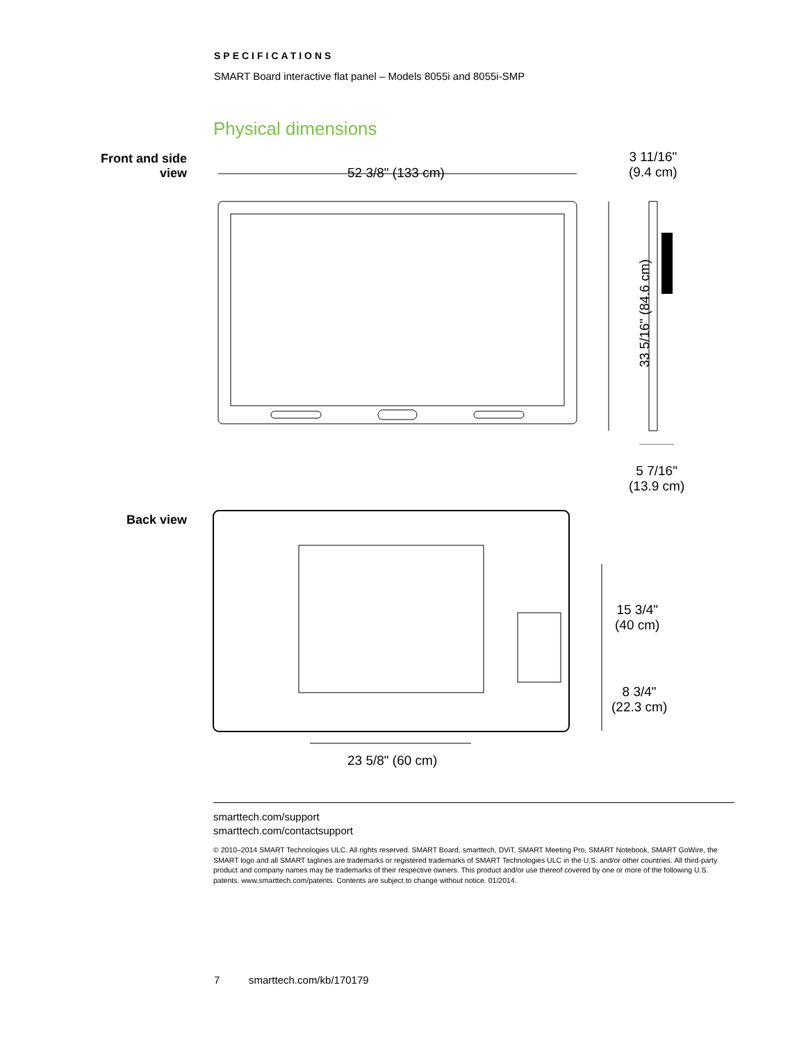SPECIFICATIONS
SMART Board interactive flat panel – Models 8055i and 8055i-SMP
Physical dimensions
Front and side
view
52 3/8" (133 cm)
3 11/16"
(9.4 cm)
33 5/16" (84.6 cm)
5 7/16"
(13.9 cm)
Back view
23 5/8" (60 cm)
15 3/4"
(40 cm)
8 3/4"
(22.3 cm)
smarttech.com/support
smarttech.com/contactsupport
© 2010–2014 SMART Technologies ULC. All rights reserved. SMART Board, smarttech, DViT, SMART Meeting Pro, SMART Notebook, SMART GoWire, the SMART logo and all SMART taglines are trademarks or registered trademarks of SMART Technologies ULC in the U.S. and/or other countries. All third-party product and company names may be trademarks of their respective owners. This product and/or use thereof covered by one or more of the following U.S. patents. www.smarttech.com/patents. Contents are subject to change without notice. 01/2014.
7 smarttech.com/kb/170179